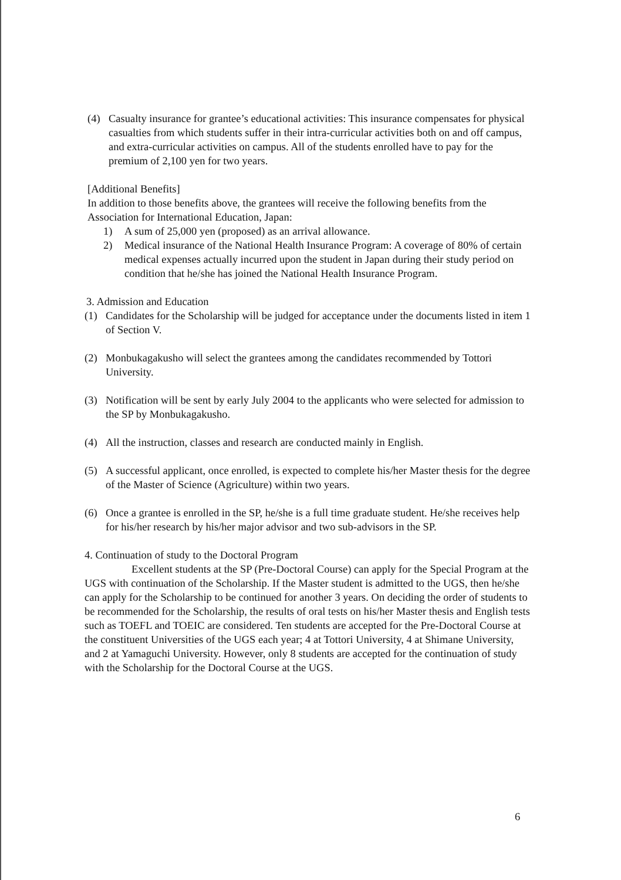(4) Casualty insurance for grantee’s educational activities: This insurance compensates for physical casualties from which students suffer in their intra-curricular activities both on and off campus, and extra-curricular activities on campus. All of the students enrolled have to pay for the premium of 2,100 yen for two years.
[Additional Benefits]
In addition to those benefits above, the grantees will receive the following benefits from the Association for International Education, Japan:
1) A sum of 25,000 yen (proposed) as an arrival allowance.
2) Medical insurance of the National Health Insurance Program: A coverage of 80% of certain medical expenses actually incurred upon the student in Japan during their study period on condition that he/she has joined the National Health Insurance Program.
3. Admission and Education
(1) Candidates for the Scholarship will be judged for acceptance under the documents listed in item 1 of Section V.
(2) Monbukagakusho will select the grantees among the candidates recommended by Tottori University.
(3) Notification will be sent by early July 2004 to the applicants who were selected for admission to the SP by Monbukagakusho.
(4) All the instruction, classes and research are conducted mainly in English.
(5) A successful applicant, once enrolled, is expected to complete his/her Master thesis for the degree of the Master of Science (Agriculture) within two years.
(6) Once a grantee is enrolled in the SP, he/she is a full time graduate student. He/she receives help for his/her research by his/her major advisor and two sub-advisors in the SP.
4. Continuation of study to the Doctoral Program
Excellent students at the SP (Pre-Doctoral Course) can apply for the Special Program at the UGS with continuation of the Scholarship. If the Master student is admitted to the UGS, then he/she can apply for the Scholarship to be continued for another 3 years. On deciding the order of students to be recommended for the Scholarship, the results of oral tests on his/her Master thesis and English tests such as TOEFL and TOEIC are considered. Ten students are accepted for the Pre-Doctoral Course at the constituent Universities of the UGS each year; 4 at Tottori University, 4 at Shimane University, and 2 at Yamaguchi University. However, only 8 students are accepted for the continuation of study with the Scholarship for the Doctoral Course at the UGS.
6